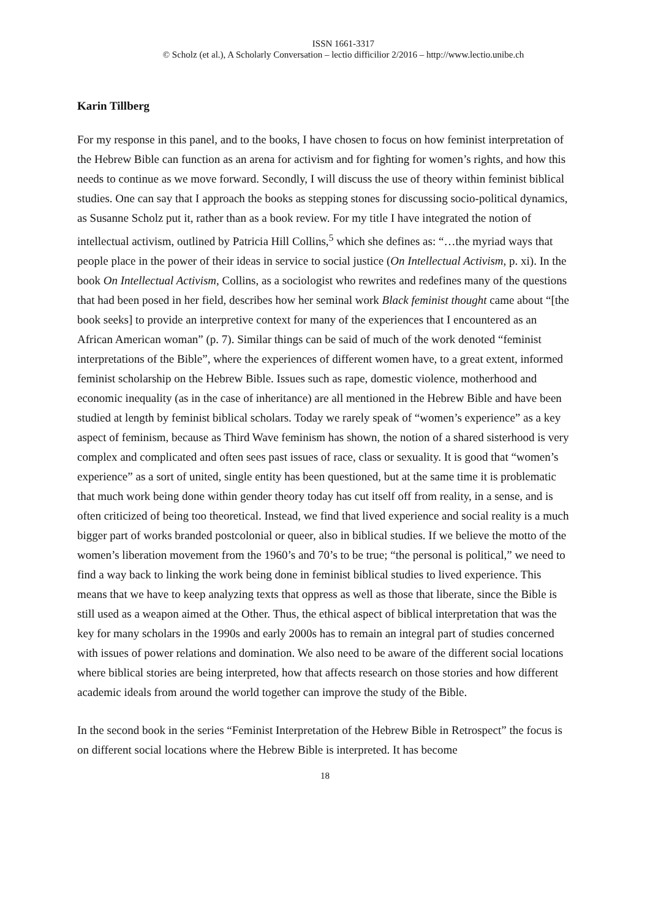ISSN 1661-3317
© Scholz (et al.), A Scholarly Conversation – lectio difficilior 2/2016 – http://www.lectio.unibe.ch
Karin Tillberg
For my response in this panel, and to the books, I have chosen to focus on how feminist interpretation of the Hebrew Bible can function as an arena for activism and for fighting for women’s rights, and how this needs to continue as we move forward. Secondly, I will discuss the use of theory within feminist biblical studies. One can say that I approach the books as stepping stones for discussing socio-political dynamics, as Susanne Scholz put it, rather than as a book review. For my title I have integrated the notion of intellectual activism, outlined by Patricia Hill Collins,<sup>5</sup> which she defines as: “…the myriad ways that people place in the power of their ideas in service to social justice (On Intellectual Activism, p. xi). In the book On Intellectual Activism, Collins, as a sociologist who rewrites and redefines many of the questions that had been posed in her field, describes how her seminal work Black feminist thought came about “[the book seeks] to provide an interpretive context for many of the experiences that I encountered as an African American woman” (p. 7). Similar things can be said of much of the work denoted “feminist interpretations of the Bible”, where the experiences of different women have, to a great extent, informed feminist scholarship on the Hebrew Bible. Issues such as rape, domestic violence, motherhood and economic inequality (as in the case of inheritance) are all mentioned in the Hebrew Bible and have been studied at length by feminist biblical scholars. Today we rarely speak of “women’s experience” as a key aspect of feminism, because as Third Wave feminism has shown, the notion of a shared sisterhood is very complex and complicated and often sees past issues of race, class or sexuality. It is good that “women’s experience” as a sort of united, single entity has been questioned, but at the same time it is problematic that much work being done within gender theory today has cut itself off from reality, in a sense, and is often criticized of being too theoretical. Instead, we find that lived experience and social reality is a much bigger part of works branded postcolonial or queer, also in biblical studies. If we believe the motto of the women’s liberation movement from the 1960’s and 70’s to be true; “the personal is political,” we need to find a way back to linking the work being done in feminist biblical studies to lived experience. This means that we have to keep analyzing texts that oppress as well as those that liberate, since the Bible is still used as a weapon aimed at the Other. Thus, the ethical aspect of biblical interpretation that was the key for many scholars in the 1990s and early 2000s has to remain an integral part of studies concerned with issues of power relations and domination. We also need to be aware of the different social locations where biblical stories are being interpreted, how that affects research on those stories and how different academic ideals from around the world together can improve the study of the Bible.
In the second book in the series “Feminist Interpretation of the Hebrew Bible in Retrospect” the focus is on different social locations where the Hebrew Bible is interpreted. It has become
18